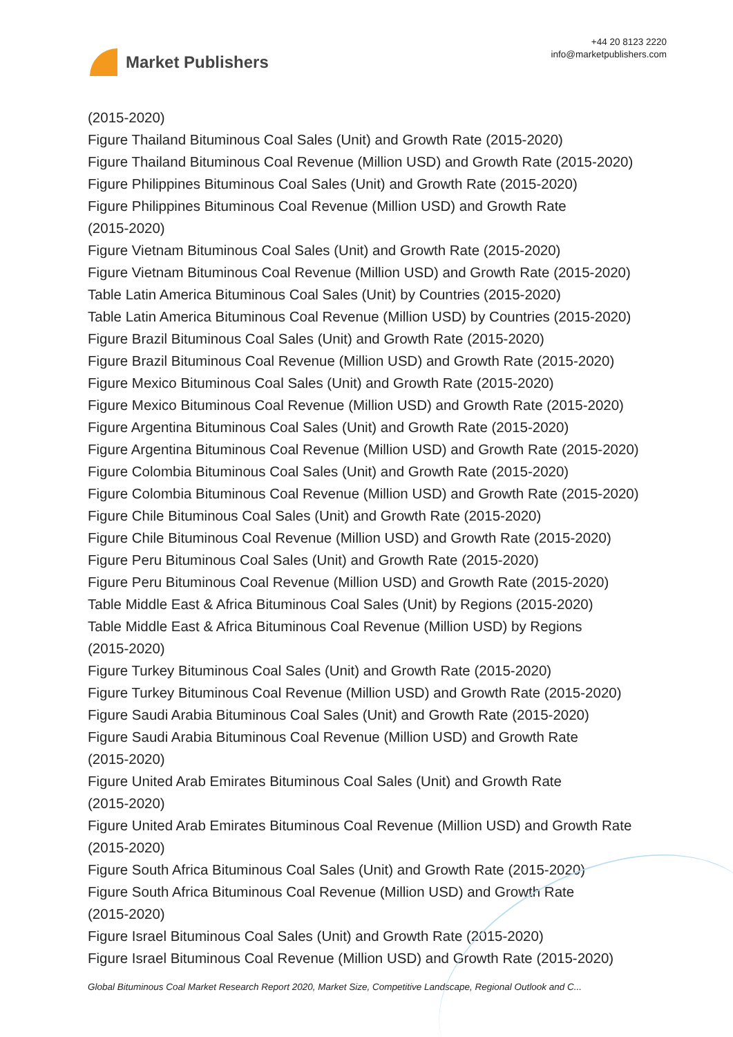Market Publishers
+44 20 8123 2220
info@marketpublishers.com
(2015-2020)
Figure Thailand Bituminous Coal Sales (Unit) and Growth Rate (2015-2020)
Figure Thailand Bituminous Coal Revenue (Million USD) and Growth Rate (2015-2020)
Figure Philippines Bituminous Coal Sales (Unit) and Growth Rate (2015-2020)
Figure Philippines Bituminous Coal Revenue (Million USD) and Growth Rate
(2015-2020)
Figure Vietnam Bituminous Coal Sales (Unit) and Growth Rate (2015-2020)
Figure Vietnam Bituminous Coal Revenue (Million USD) and Growth Rate (2015-2020)
Table Latin America Bituminous Coal Sales (Unit) by Countries (2015-2020)
Table Latin America Bituminous Coal Revenue (Million USD) by Countries (2015-2020)
Figure Brazil Bituminous Coal Sales (Unit) and Growth Rate (2015-2020)
Figure Brazil Bituminous Coal Revenue (Million USD) and Growth Rate (2015-2020)
Figure Mexico Bituminous Coal Sales (Unit) and Growth Rate (2015-2020)
Figure Mexico Bituminous Coal Revenue (Million USD) and Growth Rate (2015-2020)
Figure Argentina Bituminous Coal Sales (Unit) and Growth Rate (2015-2020)
Figure Argentina Bituminous Coal Revenue (Million USD) and Growth Rate (2015-2020)
Figure Colombia Bituminous Coal Sales (Unit) and Growth Rate (2015-2020)
Figure Colombia Bituminous Coal Revenue (Million USD) and Growth Rate (2015-2020)
Figure Chile Bituminous Coal Sales (Unit) and Growth Rate (2015-2020)
Figure Chile Bituminous Coal Revenue (Million USD) and Growth Rate (2015-2020)
Figure Peru Bituminous Coal Sales (Unit) and Growth Rate (2015-2020)
Figure Peru Bituminous Coal Revenue (Million USD) and Growth Rate (2015-2020)
Table Middle East & Africa Bituminous Coal Sales (Unit) by Regions (2015-2020)
Table Middle East & Africa Bituminous Coal Revenue (Million USD) by Regions
(2015-2020)
Figure Turkey Bituminous Coal Sales (Unit) and Growth Rate (2015-2020)
Figure Turkey Bituminous Coal Revenue (Million USD) and Growth Rate (2015-2020)
Figure Saudi Arabia Bituminous Coal Sales (Unit) and Growth Rate (2015-2020)
Figure Saudi Arabia Bituminous Coal Revenue (Million USD) and Growth Rate
(2015-2020)
Figure United Arab Emirates Bituminous Coal Sales (Unit) and Growth Rate
(2015-2020)
Figure United Arab Emirates Bituminous Coal Revenue (Million USD) and Growth Rate
(2015-2020)
Figure South Africa Bituminous Coal Sales (Unit) and Growth Rate (2015-2020)
Figure South Africa Bituminous Coal Revenue (Million USD) and Growth Rate
(2015-2020)
Figure Israel Bituminous Coal Sales (Unit) and Growth Rate (2015-2020)
Figure Israel Bituminous Coal Revenue (Million USD) and Growth Rate (2015-2020)
Global Bituminous Coal Market Research Report 2020, Market Size, Competitive Landscape, Regional Outlook and C...